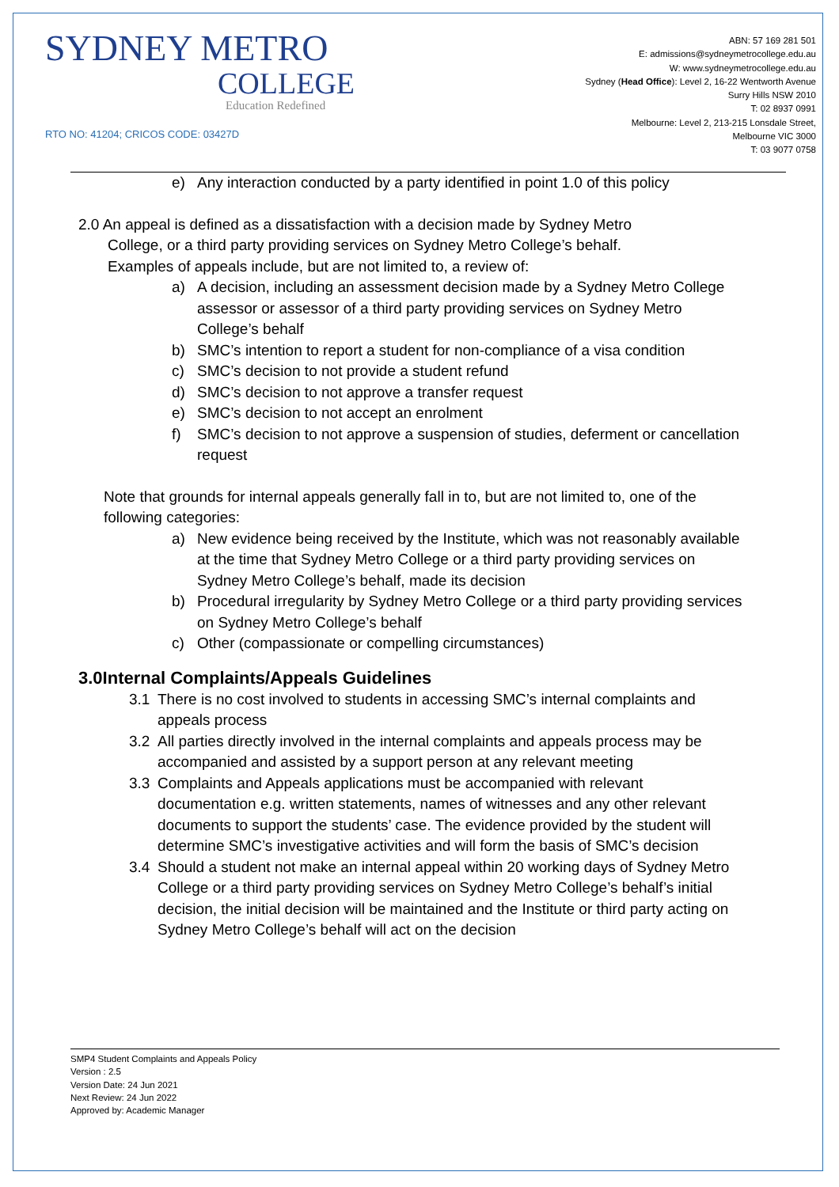SYDNEY METRO
COLLEGE
Education Redefined
RTO NO: 41204; CRICOS CODE: 03427D
ABN: 57 169 281 501
E: admissions@sydneymetrocollege.edu.au
W: www.sydneymetrocollege.edu.au
Sydney (Head Office): Level 2, 16-22 Wentworth Avenue
Surry Hills NSW 2010
T: 02 8937 0991
Melbourne: Level 2, 213-215 Lonsdale Street,
Melbourne VIC 3000
T: 03 9077 0758
e) Any interaction conducted by a party identified in point 1.0 of this policy
2.0 An appeal is defined as a dissatisfaction with a decision made by Sydney Metro
College, or a third party providing services on Sydney Metro College’s behalf.
Examples of appeals include, but are not limited to, a review of:
a) A decision, including an assessment decision made by a Sydney Metro College assessor or assessor of a third party providing services on Sydney Metro College’s behalf
b) SMC’s intention to report a student for non-compliance of a visa condition
c) SMC’s decision to not provide a student refund
d) SMC’s decision to not approve a transfer request
e) SMC’s decision to not accept an enrolment
f) SMC’s decision to not approve a suspension of studies, deferment or cancellation request
Note that grounds for internal appeals generally fall in to, but are not limited to, one of the following categories:
a) New evidence being received by the Institute, which was not reasonably available at the time that Sydney Metro College or a third party providing services on Sydney Metro College’s behalf, made its decision
b) Procedural irregularity by Sydney Metro College or a third party providing services on Sydney Metro College’s behalf
c) Other (compassionate or compelling circumstances)
3.0Internal Complaints/Appeals Guidelines
3.1 There is no cost involved to students in accessing SMC’s internal complaints and appeals process
3.2 All parties directly involved in the internal complaints and appeals process may be accompanied and assisted by a support person at any relevant meeting
3.3 Complaints and Appeals applications must be accompanied with relevant documentation e.g. written statements, names of witnesses and any other relevant documents to support the students’ case. The evidence provided by the student will determine SMC’s investigative activities and will form the basis of SMC’s decision
3.4 Should a student not make an internal appeal within 20 working days of Sydney Metro College or a third party providing services on Sydney Metro College’s behalf’s initial decision, the initial decision will be maintained and the Institute or third party acting on Sydney Metro College’s behalf will act on the decision
SMP4 Student Complaints and Appeals Policy
Version : 2.5
Version Date: 24 Jun 2021
Next Review: 24 Jun 2022
Approved by: Academic Manager